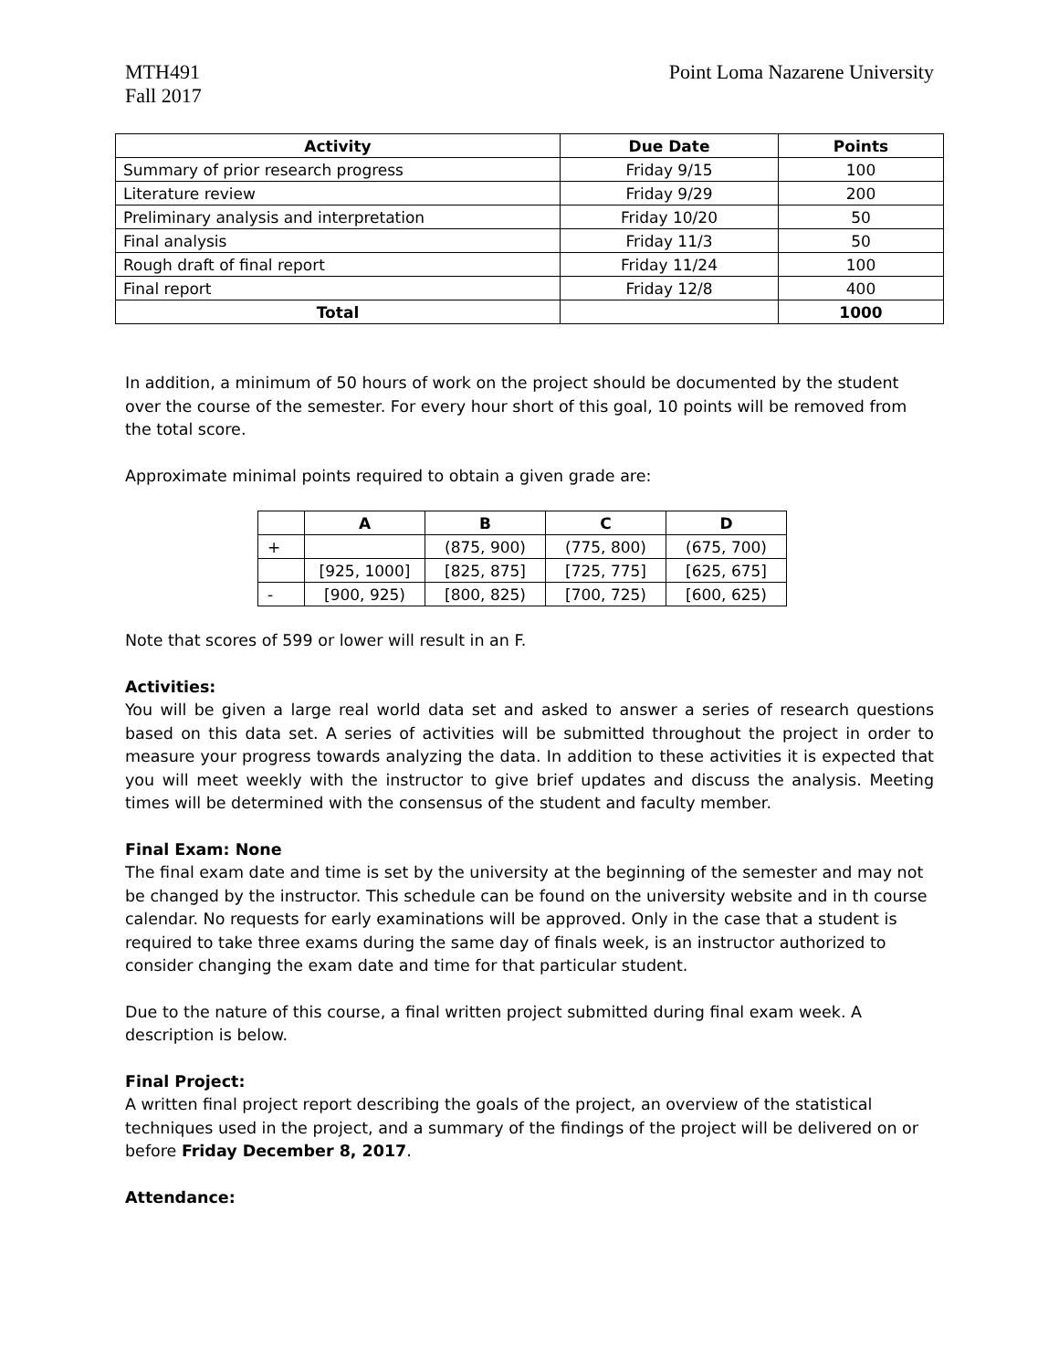MTH491
Fall 2017
Point Loma Nazarene University
| Activity | Due Date | Points |
| --- | --- | --- |
| Summary of prior research progress | Friday 9/15 | 100 |
| Literature review | Friday 9/29 | 200 |
| Preliminary analysis and interpretation | Friday 10/20 | 50 |
| Final analysis | Friday 11/3 | 50 |
| Rough draft of final report | Friday 11/24 | 100 |
| Final report | Friday 12/8 | 400 |
| Total | | 1000 |
In addition, a minimum of 50 hours of work on the project should be documented by the student over the course of the semester. For every hour short of this goal, 10 points will be removed from the total score.
Approximate minimal points required to obtain a given grade are:
| | A | B | C | D |
| --- | --- | --- | --- | --- |
| + | | (875, 900) | (775, 800) | (675, 700) |
| | [925, 1000] | [825, 875] | [725, 775] | [625, 675] |
| - | [900, 925) | [800, 825) | [700, 725) | [600, 625) |
Note that scores of 599 or lower will result in an F.
Activities:
You will be given a large real world data set and asked to answer a series of research questions based on this data set. A series of activities will be submitted throughout the project in order to measure your progress towards analyzing the data. In addition to these activities it is expected that you will meet weekly with the instructor to give brief updates and discuss the analysis. Meeting times will be determined with the consensus of the student and faculty member.
Final Exam: None
The final exam date and time is set by the university at the beginning of the semester and may not be changed by the instructor. This schedule can be found on the university website and in th course calendar. No requests for early examinations will be approved. Only in the case that a student is required to take three exams during the same day of finals week, is an instructor authorized to consider changing the exam date and time for that particular student.
Due to the nature of this course, a final written project submitted during final exam week. A description is below.
Final Project:
A written final project report describing the goals of the project, an overview of the statistical techniques used in the project, and a summary of the findings of the project will be delivered on or before Friday December 8, 2017.
Attendance: